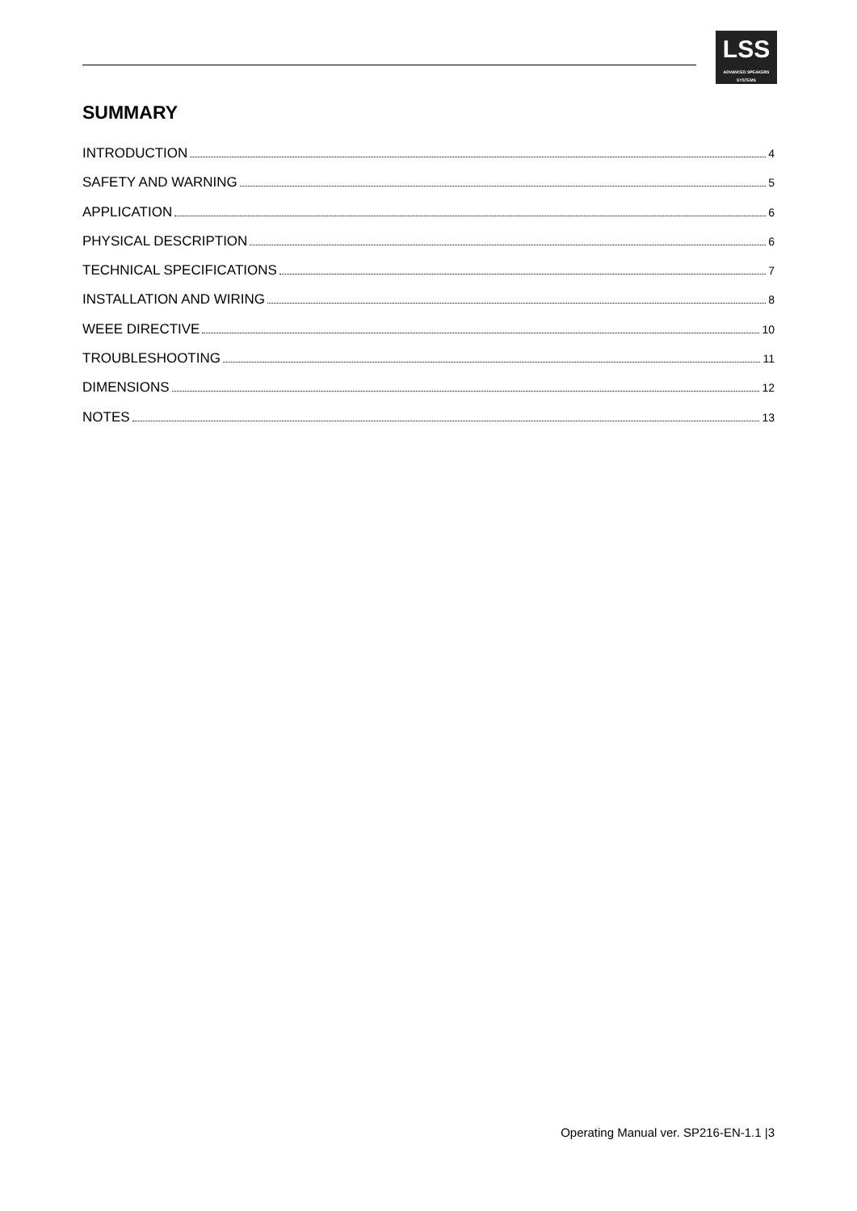LSS
ADVANCED SPEAKERS SYSTEMS
SUMMARY
INTRODUCTION 4
SAFETY AND WARNING 5
APPLICATION 6
PHYSICAL DESCRIPTION 6
TECHNICAL SPECIFICATIONS 7
INSTALLATION AND WIRING 8
WEEE DIRECTIVE 10
TROUBLESHOOTING 11
DIMENSIONS 12
NOTES 13
Operating Manual ver. SP216-EN-1.1 |3